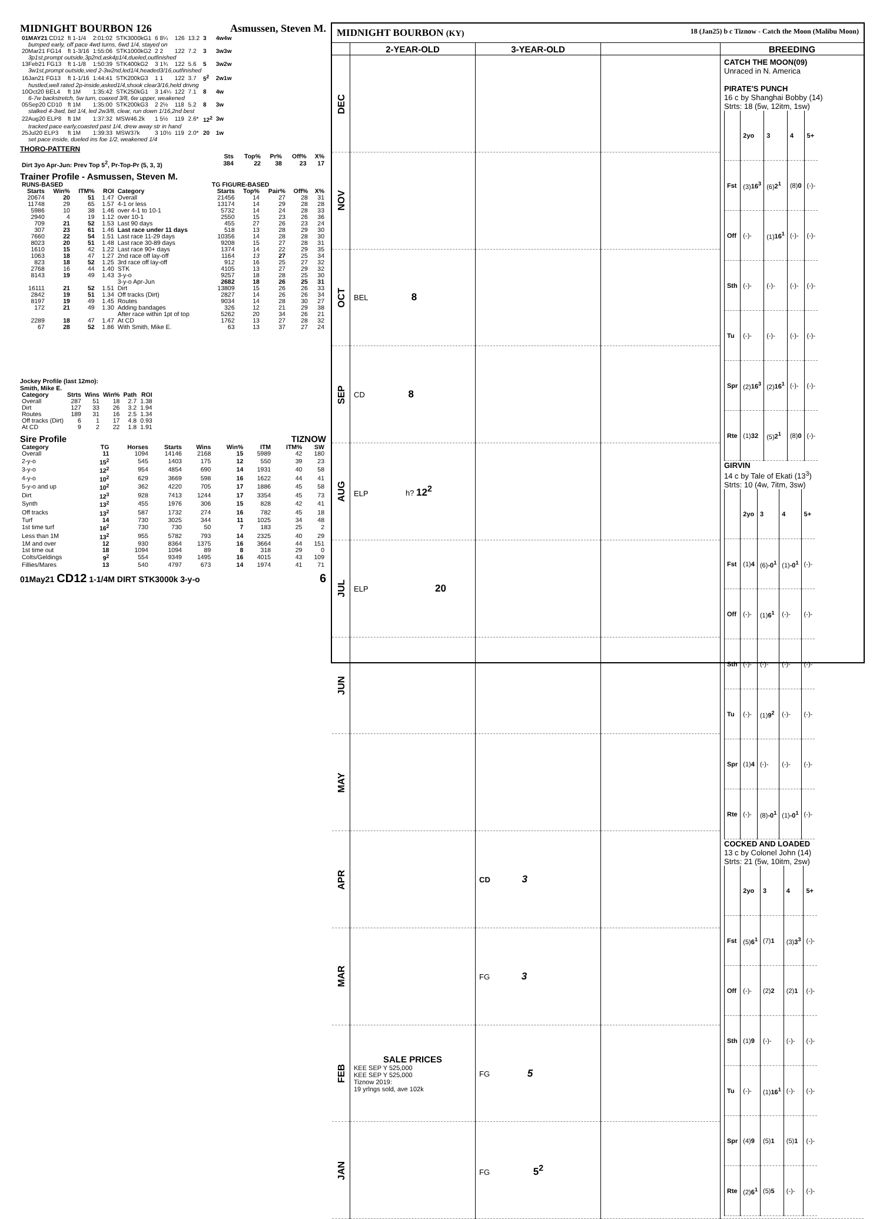MIDNIGHT BOURBON 126 Asmussen, Steven M.
| 01MAY21 CD12 | ft 1-1/4 | 2:01:02 | STK3000kG1 | 6 8¼ | 126 | 13.2 | 3 | 4w4w |
| bumped early, off pace 4wd turns, 6wd 1/4, stayed on | | | | | | | | |
| 20Mar21 FG14 | ft 1-3/16 | 1:55:06 | STK1000kG2 | 2 2 | 122 | 7.2 | 3 | 3w3w |
| 3p1st,prompt outside,3p2nd,ask4p1/4,dueled,outfinished | | | | | | | | |
| 13Feb21 FG13 | ft 1-1/8 | 1:50:39 | STK400kG2 | 3 1¾ | 122 | 5.6 | 5 | 3w2w |
| 3w1st,prompt outside,vied 2-3w2nd,led1/4,headed3/16,outfinished | | | | | | | | |
| 16Jan21 FG13 | ft 1-1/16 | 1:44:41 | STK200kG3 | 1 1 | 122 | 3.7 | 5<sup>2</sup> | 2w1w |
| hustled,well rated 2p-inside,asked1/4,shook clear3/16,held drivng | | | | | | | | |
| 10Oct20 BEL4 | ft 1M | 1:35:42 | STK250kG1 | 3 14¼ | 122 | 7.1 | 8 | 4w |
| 6-7w backstretch, 5w turn, coaxed 3/8, 6w upper, weakened | | | | | | | | |
| 05Sep20 CD10 | ft 1M | 1:35:00 | STK200kG3 | 2 2½ | 118 | 5.2 | 8 | 3w |
| stalked 4-3wd, bid 1/4, led 2w3/8, clear, run down 1/16,2nd best | | | | | | | | |
| 22Aug20 ELP8 | ft 1M | 1:37:32 | MSW46.2k | 1 5½ | 119 | 2.6* | 12<sup>2</sup> | 3w |
| tracked pace early,coasted past 1/4, drew away str in hand | | | | | | | | |
| 25Jul20 ELP3 | ft 1M | 1:39:33 | MSW37k | 3 10½ | 119 | 2.0* | 20 | 1w |
| set pace inside, dueled ins foe 1/2, weakened 1/4 | | | | | | | | |
THORO-PATTERN
| | Sts | Top% | Pr% | Off% | X% |
| --- | --- | --- | --- | --- | --- |
| Dirt 3yo Apr-Jun: Prev Top 5<sup>2</sup>, Pr-Top-Pr (5, 3, 3) | 384 | 22 | 38 | 23 | 17 |
Trainer Profile - Asmussen, Steven M.
| RUNS-BASED | | | | | TG FIGURE-BASED | | | | |
| --- | --- | --- | --- | --- | --- | --- | --- | --- | --- |
| Starts | Win% | ITM% | ROI | Category | Starts | Top% | Pair% | Off% | X% |
| 20674 | 20 | 51 | 1.47 | Overall | 21456 | 14 | 27 | 28 | 31 |
| 11748 | 29 | 65 | 1.57 | 4-1 or less | 13174 | 14 | 29 | 28 | 28 |
| 5986 | 10 | 38 | 1.46 | over 4-1 to 10-1 | 5732 | 14 | 24 | 28 | 33 |
| 2940 | 4 | 19 | 1.12 | over 10-1 | 2550 | 15 | 23 | 26 | 36 |
| 709 | 21 | 52 | 1.53 | Last 90 days | 455 | 27 | 26 | 23 | 24 |
| 307 | 23 | 61 | 1.46 | Last race under 11 days | 518 | 13 | 28 | 29 | 30 |
| 7660 | 22 | 54 | 1.51 | Last race 11-29 days | 10356 | 14 | 28 | 28 | 30 |
| 8023 | 20 | 51 | 1.48 | Last race 30-89 days | 9208 | 15 | 27 | 28 | 31 |
| 1610 | 15 | 42 | 1.22 | Last race 90+ days | 1374 | 14 | 22 | 29 | 35 |
| 1063 | 18 | 47 | 1.27 | 2nd race off lay-off | 1164 | 13 | 27 | 25 | 34 |
| 823 | 18 | 52 | 1.25 | 3rd race off lay-off | 912 | 16 | 25 | 27 | 32 |
| 2768 | 16 | 44 | 1.40 | STK | 4105 | 13 | 27 | 29 | 32 |
| 8143 | 19 | 49 | 1.43 | 3-y-o | 9257 | 18 | 28 | 25 | 30 |
| | | | | 3-y-o Apr-Jun | 2682 | 18 | 26 | 25 | 31 |
| 16111 | 21 | 52 | 1.51 | Dirt | 13809 | 15 | 26 | 26 | 33 |
| 2842 | 19 | 51 | 1.34 | Off tracks (Dirt) | 2827 | 14 | 26 | 26 | 34 |
| 8197 | 19 | 49 | 1.45 | Routes | 9034 | 14 | 28 | 30 | 27 |
| 172 | 21 | 49 | 1.30 | Adding bandages | 326 | 12 | 21 | 29 | 38 |
| | | | | After race within 1pt of top | 5262 | 20 | 34 | 26 | 21 |
| 2289 | 18 | 47 | 1.47 | At CD | 1762 | 13 | 27 | 28 | 32 |
| 67 | 28 | 52 | 1.86 | With Smith, Mike E. | 63 | 13 | 37 | 27 | 24 |
Jockey Profile (last 12mo):
Smith, Mike E.
| Category | Strts | Wins | Win% | Path | ROI |
| --- | --- | --- | --- | --- | --- |
| Overall | 287 | 51 | 18 | 2.7 | 1.38 |
| Dirt | 127 | 33 | 26 | 3.2 | 1.94 |
| Routes | 189 | 31 | 16 | 2.5 | 1.34 |
| Off tracks (Dirt) | 6 | 1 | 17 | 4.8 | 0.93 |
| At CD | 9 | 2 | 22 | 1.8 | 1.91 |
Sire Profile TIZNOW
| Category | TG | Horses | Starts | Wins | Win% | ITM | ITM% | SW |
| --- | --- | --- | --- | --- | --- | --- | --- | --- |
| Overall | 11 | 1094 | 14146 | 2168 | 15 | 5989 | 42 | 180 |
| 2-y-o | 15<sup>2</sup> | 545 | 1403 | 175 | 12 | 550 | 39 | 23 |
| 3-y-o | 12<sup>2</sup> | 954 | 4854 | 690 | 14 | 1931 | 40 | 58 |
| 4-y-o | 10<sup>2</sup> | 629 | 3669 | 598 | 16 | 1622 | 44 | 41 |
| 5-y-o and up | 10<sup>2</sup> | 362 | 4220 | 705 | 17 | 1886 | 45 | 58 |
| Dirt | 12<sup>3</sup> | 928 | 7413 | 1244 | 17 | 3354 | 45 | 73 |
| Synth | 13<sup>2</sup> | 455 | 1976 | 306 | 15 | 828 | 42 | 41 |
| Off tracks | 13<sup>2</sup> | 587 | 1732 | 274 | 16 | 782 | 45 | 18 |
| Turf | 14 | 730 | 3025 | 344 | 11 | 1025 | 34 | 48 |
| 1st time turf | 16<sup>2</sup> | 730 | 730 | 50 | 7 | 183 | 25 | 2 |
| Less than 1M | 13<sup>2</sup> | 955 | 5782 | 793 | 14 | 2325 | 40 | 29 |
| 1M and over | 12 | 930 | 8364 | 1375 | 16 | 3664 | 44 | 151 |
| 1st time out | 18 | 1094 | 1094 | 89 | 8 | 318 | 29 | 0 |
| Colts/Geldings | 9<sup>2</sup> | 554 | 9349 | 1495 | 16 | 4015 | 43 | 109 |
| Fillies/Mares | 13 | 540 | 4797 | 673 | 14 | 1974 | 41 | 71 |
01May21 CD12 1-1/4M DIRT STK3000k 3-y-o 6
MIDNIGHT BOURBON (KY) 18 (Jan25) b c Tiznow - Catch the Moon (Malibu Moon)
| | 2-YEAR-OLD | 3-YEAR-OLD | | BREEDING |
| --- | --- | --- | --- | --- |
| DEC | | | | CATCH THE MOON(09) Unraced in N. America PIRATE'S PUNCH 16 c by Shanghai Bobby (14) Strts: 18 (5w, 12itm, 1sw) / / 2yo / 3 / 4 / 5+ / / Fst / (3) 16<sup>3</sup> / (6) 2<sup>1</sup> / (8) 0 / (-)- / / Off / (-)- / (1) 16<sup>1</sup> / (-)- / (-)- / / Sth / (-)- / (-)- / (-)- / (-)- / / Tu / (-)- / (-)- / (-)- / (-)- / / Spr / (2) 16<sup>3</sup> / (2) 16<sup>1</sup> / (-)- / (-)- / / Rte / (1) 32 / (5) 2<sup>1</sup> / (8) 0 / (-)- / GIRVIN 14 c by Tale of Ekati (13<sup>3</sup>) Strts: 10 (4w, 7itm, 3sw) / / 2yo / 3 / 4 / 5+ / / Fst / (1) 4 / (6) -0<sup>1</sup> / (1) -0<sup>1</sup> / (-)- / / Off / (-)- / (1) 6<sup>1</sup> / (-)- / (-)- / / Sth / (-)- / (-)- / (-)- / (-)- / / Tu / (-)- / (1) 9<sup>2</sup> / (-)- / (-)- / / Spr / (1) 4 / (-)- / (-)- / (-)- / / Rte / (-)- / (8) -0<sup>1</sup> / (1) -0<sup>1</sup> / (-)- / COCKED AND LOADED 13 c by Colonel John (14) Strts: 21 (5w, 10itm, 2sw) / / 2yo / 3 / 4 / 5+ / / Fst / (5) 6<sup>1</sup> / (7) 1 / (3) 3<sup>3</sup> / (-)- / / Off / (-)- / (2) 2 / (2) 1 / (-)- / / Sth / (1) 9 / (-)- / (-)- / (-)- / / Tu / (-)- / (1) 16<sup>1</sup> / (-)- / (-)- / / Spr / (4) 9 / (5) 1 / (5) 1 / (-)- / / Rte / (2) 6<sup>1</sup> / (5) 5 / (-)- / (-)- / |
| NOV | | | | |
| OCT | BEL 8 | | | |
| SEP | CD 8 | | | |
| AUG | ELP h? 12<sup>2</sup> | | | |
| JUL | ELP 20 | | | |
| JUN | | | | |
| MAY | | | | |
| APR | | CD 3 | | |
| MAR | | FG 3 | | |
| FEB | SALE PRICES KEE SEP Y 525,000 KEE SEP Y 525,000 Tiznow 2019: 19 yrlngs sold, ave 102k | FG 5 | | |
| JAN | | FG 5<sup>2</sup> | | |